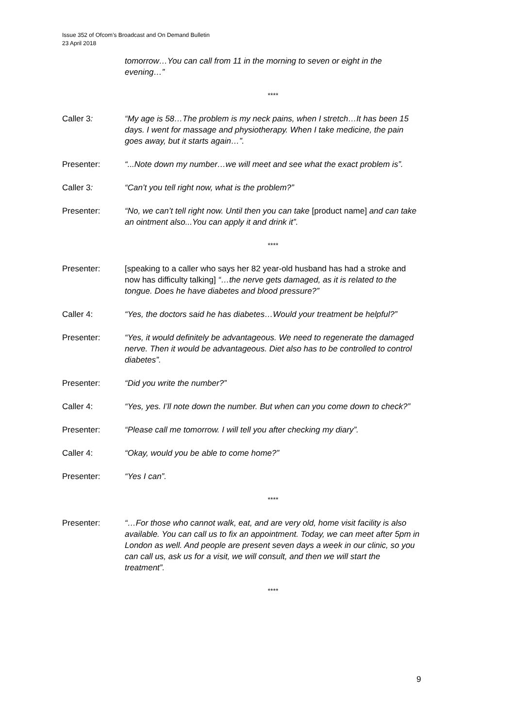Issue 352 of Ofcom’s Broadcast and On Demand Bulletin
23 April 2018
tomorrow…You can call from 11 in the morning to seven or eight in the evening…”
****
Caller 3: “My age is 58…The problem is my neck pains, when I stretch…It has been 15 days. I went for massage and physiotherapy. When I take medicine, the pain goes away, but it starts again…”.
Presenter: “...Note down my number…we will meet and see what the exact problem is”.
Caller 3: “Can’t you tell right now, what is the problem?”
Presenter: “No, we can’t tell right now. Until then you can take [product name] and can take an ointment also...You can apply it and drink it”.
****
Presenter: [speaking to a caller who says her 82 year-old husband has had a stroke and now has difficulty talking] “…the nerve gets damaged, as it is related to the tongue. Does he have diabetes and blood pressure?”
Caller 4: “Yes, the doctors said he has diabetes…Would your treatment be helpful?”
Presenter: “Yes, it would definitely be advantageous. We need to regenerate the damaged nerve. Then it would be advantageous. Diet also has to be controlled to control diabetes”.
Presenter: “Did you write the number?”
Caller 4: “Yes, yes. I’ll note down the number. But when can you come down to check?”
Presenter: “Please call me tomorrow. I will tell you after checking my diary”.
Caller 4: “Okay, would you be able to come home?”
Presenter: “Yes I can”.
****
Presenter: “…For those who cannot walk, eat, and are very old, home visit facility is also available. You can call us to fix an appointment. Today, we can meet after 5pm in London as well. And people are present seven days a week in our clinic, so you can call us, ask us for a visit, we will consult, and then we will start the treatment”.
****
9